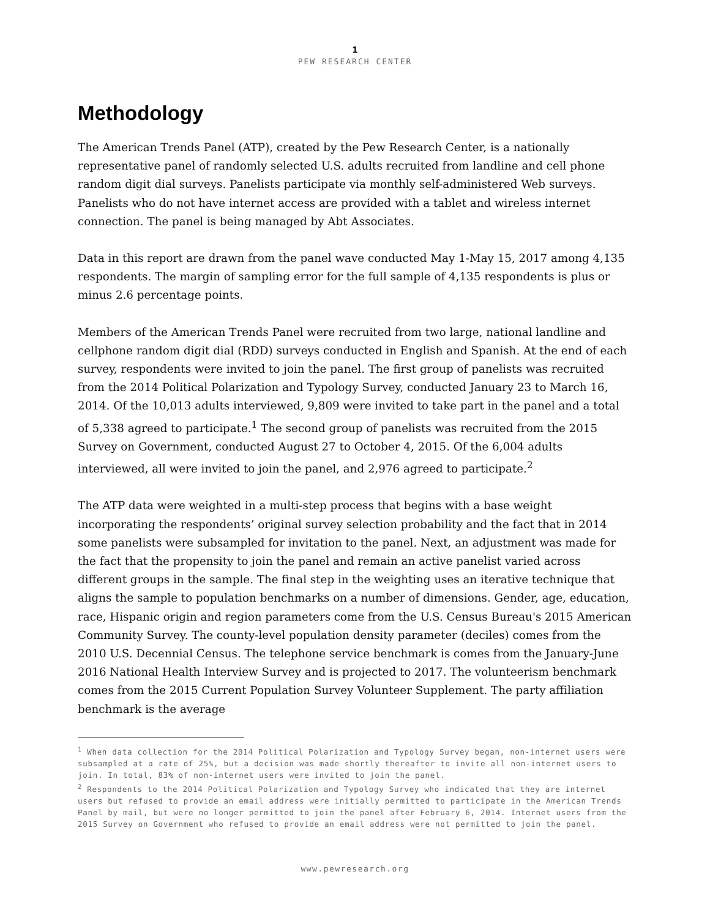1
PEW RESEARCH CENTER
Methodology
The American Trends Panel (ATP), created by the Pew Research Center, is a nationally representative panel of randomly selected U.S. adults recruited from landline and cell phone random digit dial surveys. Panelists participate via monthly self-administered Web surveys. Panelists who do not have internet access are provided with a tablet and wireless internet connection. The panel is being managed by Abt Associates.
Data in this report are drawn from the panel wave conducted May 1-May 15, 2017 among 4,135 respondents. The margin of sampling error for the full sample of 4,135 respondents is plus or minus 2.6 percentage points.
Members of the American Trends Panel were recruited from two large, national landline and cellphone random digit dial (RDD) surveys conducted in English and Spanish. At the end of each survey, respondents were invited to join the panel. The first group of panelists was recruited from the 2014 Political Polarization and Typology Survey, conducted January 23 to March 16, 2014. Of the 10,013 adults interviewed, 9,809 were invited to take part in the panel and a total of 5,338 agreed to participate.<sup>1</sup> The second group of panelists was recruited from the 2015 Survey on Government, conducted August 27 to October 4, 2015. Of the 6,004 adults interviewed, all were invited to join the panel, and 2,976 agreed to participate.<sup>2</sup>
The ATP data were weighted in a multi-step process that begins with a base weight incorporating the respondents’ original survey selection probability and the fact that in 2014 some panelists were subsampled for invitation to the panel. Next, an adjustment was made for the fact that the propensity to join the panel and remain an active panelist varied across different groups in the sample. The final step in the weighting uses an iterative technique that aligns the sample to population benchmarks on a number of dimensions. Gender, age, education, race, Hispanic origin and region parameters come from the U.S. Census Bureau's 2015 American Community Survey. The county-level population density parameter (deciles) comes from the 2010 U.S. Decennial Census. The telephone service benchmark is comes from the January-June 2016 National Health Interview Survey and is projected to 2017. The volunteerism benchmark comes from the 2015 Current Population Survey Volunteer Supplement. The party affiliation benchmark is the average
<sup>1</sup> When data collection for the 2014 Political Polarization and Typology Survey began, non-internet users were subsampled at a rate of 25%, but a decision was made shortly thereafter to invite all non-internet users to join. In total, 83% of non-internet users were invited to join the panel.
<sup>2</sup> Respondents to the 2014 Political Polarization and Typology Survey who indicated that they are internet users but refused to provide an email address were initially permitted to participate in the American Trends Panel by mail, but were no longer permitted to join the panel after February 6, 2014. Internet users from the 2015 Survey on Government who refused to provide an email address were not permitted to join the panel.
www.pewresearch.org